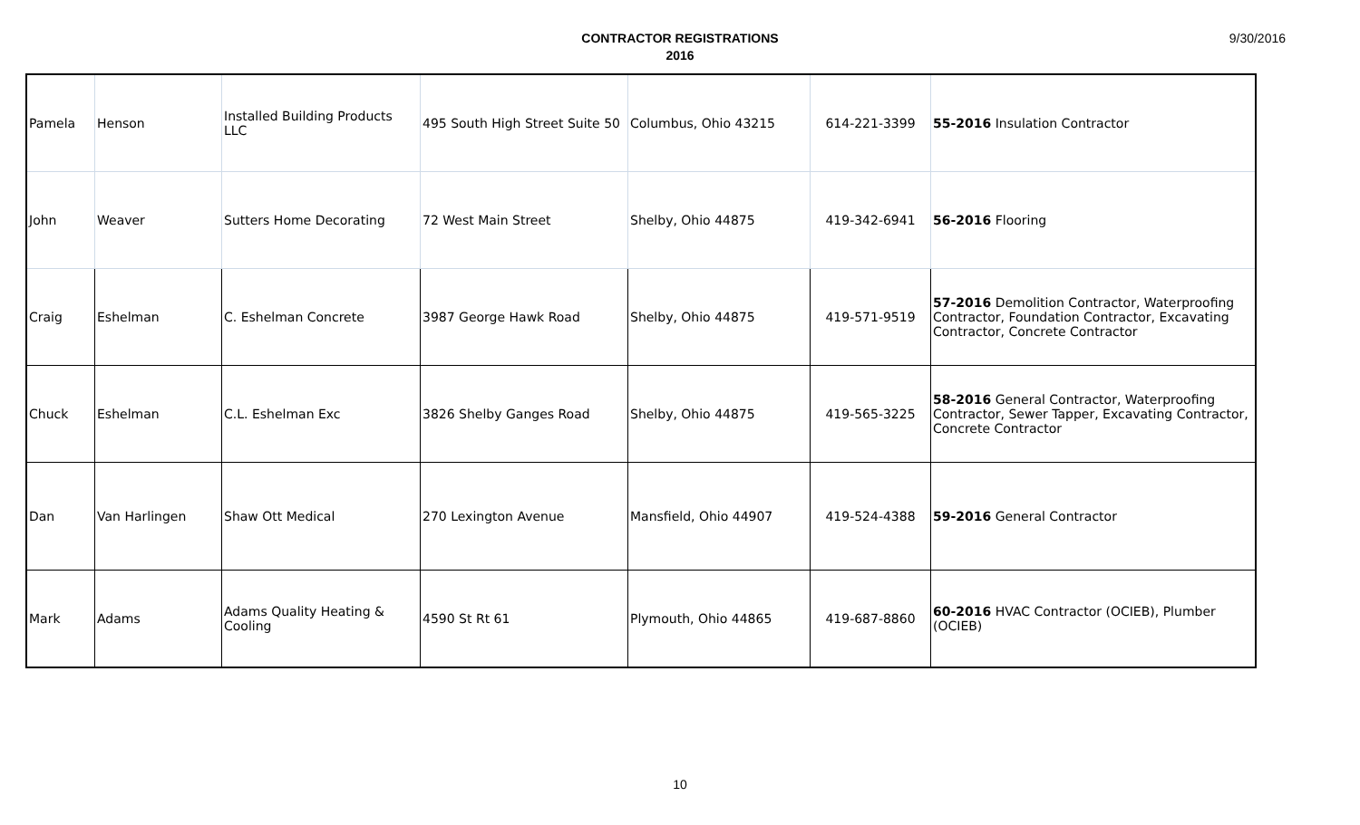CONTRACTOR REGISTRATIONS
2016
9/30/2016
| Pamela | Henson | Installed Building Products LLC | 495 South High Street Suite 50 | Columbus, Ohio 43215 | 614-221-3399 | 55-2016 Insulation Contractor |
| John | Weaver | Sutters Home Decorating | 72 West Main Street | Shelby, Ohio 44875 | 419-342-6941 | 56-2016 Flooring |
| Craig | Eshelman | C. Eshelman Concrete | 3987 George Hawk Road | Shelby, Ohio 44875 | 419-571-9519 | 57-2016 Demolition Contractor, Waterproofing Contractor, Foundation Contractor, Excavating Contractor, Concrete Contractor |
| Chuck | Eshelman | C.L. Eshelman Exc | 3826 Shelby Ganges Road | Shelby, Ohio 44875 | 419-565-3225 | 58-2016 General Contractor, Waterproofing Contractor, Sewer Tapper, Excavating Contractor, Concrete Contractor |
| Dan | Van Harlingen | Shaw Ott Medical | 270 Lexington Avenue | Mansfield, Ohio 44907 | 419-524-4388 | 59-2016 General Contractor |
| Mark | Adams | Adams Quality Heating & Cooling | 4590 St Rt 61 | Plymouth, Ohio 44865 | 419-687-8860 | 60-2016 HVAC Contractor (OCIEB), Plumber (OCIEB) |
10